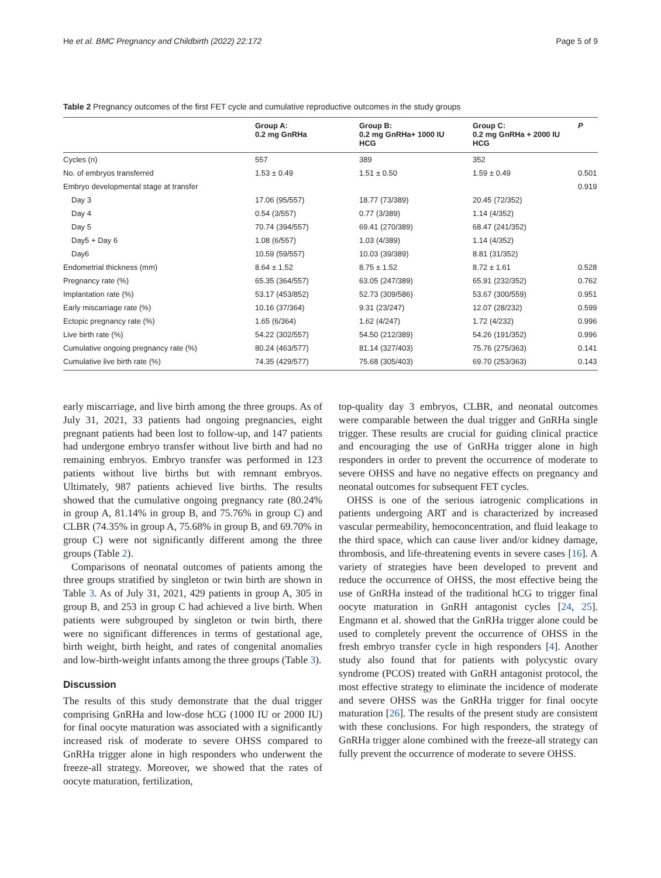He et al. BMC Pregnancy and Childbirth (2022) 22:172 Page 5 of 9
Table 2 Pregnancy outcomes of the first FET cycle and cumulative reproductive outcomes in the study groups
| | Group A: 0.2 mg GnRHa | Group B: 0.2 mg GnRHa+ 1000 IU HCG | Group C: 0.2 mg GnRHa + 2000 IU HCG | P |
| --- | --- | --- | --- | --- |
| Cycles (n) | 557 | 389 | 352 | |
| No. of embryos transferred | 1.53 ± 0.49 | 1.51 ± 0.50 | 1.59 ± 0.49 | 0.501 |
| Embryo developmental stage at transfer | | | | 0.919 |
| Day 3 | 17.06 (95/557) | 18.77 (73/389) | 20.45 (72/352) | |
| Day 4 | 0.54 (3/557) | 0.77 (3/389) | 1.14 (4/352) | |
| Day 5 | 70.74 (394/557) | 69.41 (270/389) | 68.47 (241/352) | |
| Day5 + Day 6 | 1.08 (6/557) | 1.03 (4/389) | 1.14 (4/352) | |
| Day6 | 10.59 (59/557) | 10.03 (39/389) | 8.81 (31/352) | |
| Endometrial thickness (mm) | 8.64 ± 1.52 | 8.75 ± 1.52 | 8.72 ± 1.61 | 0.528 |
| Pregnancy rate (%) | 65.35 (364/557) | 63.05 (247/389) | 65.91 (232/352) | 0.762 |
| Implantation rate (%) | 53.17 (453/852) | 52.73 (309/586) | 53.67 (300/559) | 0.951 |
| Early miscarriage rate (%) | 10.16 (37/364) | 9.31 (23/247) | 12.07 (28/232) | 0.599 |
| Ectopic pregnancy rate (%) | 1.65 (6/364) | 1.62 (4/247) | 1.72 (4/232) | 0.996 |
| Live birth rate (%) | 54.22 (302/557) | 54.50 (212/389) | 54.26 (191/352) | 0.996 |
| Cumulative ongoing pregnancy rate (%) | 80.24 (463/577) | 81.14 (327/403) | 75.76 (275/363) | 0.141 |
| Cumulative live birth rate (%) | 74.35 (429/577) | 75.68 (305/403) | 69.70 (253/363) | 0.143 |
early miscarriage, and live birth among the three groups. As of July 31, 2021, 33 patients had ongoing pregnancies, eight pregnant patients had been lost to follow-up, and 147 patients had undergone embryo transfer without live birth and had no remaining embryos. Embryo transfer was performed in 123 patients without live births but with remnant embryos. Ultimately, 987 patients achieved live births. The results showed that the cumulative ongoing pregnancy rate (80.24% in group A, 81.14% in group B, and 75.76% in group C) and CLBR (74.35% in group A, 75.68% in group B, and 69.70% in group C) were not significantly different among the three groups (Table 2).
Comparisons of neonatal outcomes of patients among the three groups stratified by singleton or twin birth are shown in Table 3. As of July 31, 2021, 429 patients in group A, 305 in group B, and 253 in group C had achieved a live birth. When patients were subgrouped by singleton or twin birth, there were no significant differences in terms of gestational age, birth weight, birth height, and rates of congenital anomalies and low-birth-weight infants among the three groups (Table 3).
Discussion
The results of this study demonstrate that the dual trigger comprising GnRHa and low-dose hCG (1000 IU or 2000 IU) for final oocyte maturation was associated with a significantly increased risk of moderate to severe OHSS compared to GnRHa trigger alone in high responders who underwent the freeze-all strategy. Moreover, we showed that the rates of oocyte maturation, fertilization,
top-quality day 3 embryos, CLBR, and neonatal outcomes were comparable between the dual trigger and GnRHa single trigger. These results are crucial for guiding clinical practice and encouraging the use of GnRHa trigger alone in high responders in order to prevent the occurrence of moderate to severe OHSS and have no negative effects on pregnancy and neonatal outcomes for subsequent FET cycles.
OHSS is one of the serious iatrogenic complications in patients undergoing ART and is characterized by increased vascular permeability, hemoconcentration, and fluid leakage to the third space, which can cause liver and/or kidney damage, thrombosis, and life-threatening events in severe cases [16]. A variety of strategies have been developed to prevent and reduce the occurrence of OHSS, the most effective being the use of GnRHa instead of the traditional hCG to trigger final oocyte maturation in GnRH antagonist cycles [24, 25]. Engmann et al. showed that the GnRHa trigger alone could be used to completely prevent the occurrence of OHSS in the fresh embryo transfer cycle in high responders [4]. Another study also found that for patients with polycystic ovary syndrome (PCOS) treated with GnRH antagonist protocol, the most effective strategy to eliminate the incidence of moderate and severe OHSS was the GnRHa trigger for final oocyte maturation [26]. The results of the present study are consistent with these conclusions. For high responders, the strategy of GnRHa trigger alone combined with the freeze-all strategy can fully prevent the occurrence of moderate to severe OHSS.